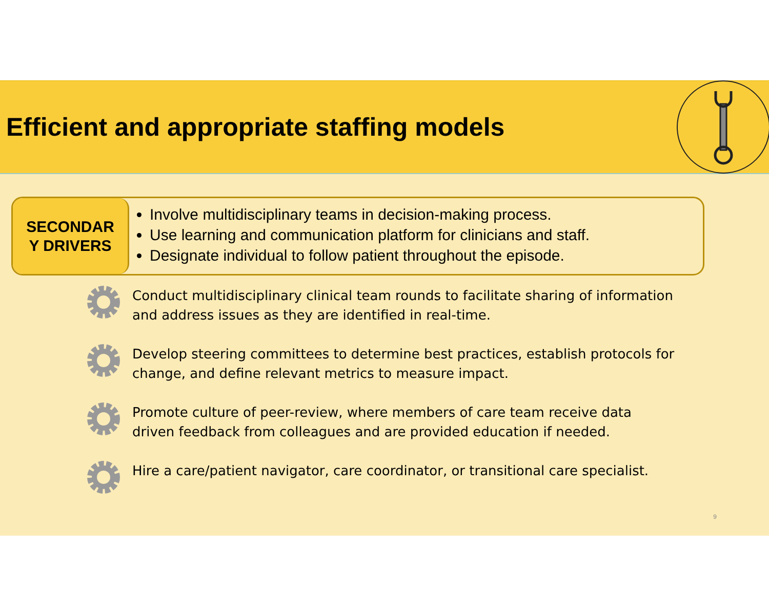Efficient and appropriate staffing models
SECONDAR
Y DRIVERS
Involve multidisciplinary teams in decision-making process.
Use learning and communication platform for clinicians and staff.
Designate individual to follow patient throughout the episode.
Conduct multidisciplinary clinical team rounds to facilitate sharing of information and address issues as they are identified in real-time.
Develop steering committees to determine best practices, establish protocols for change, and define relevant metrics to measure impact.
Promote culture of peer-review, where members of care team receive data driven feedback from colleagues and are provided education if needed.
Hire a care/patient navigator, care coordinator, or transitional care specialist.
9